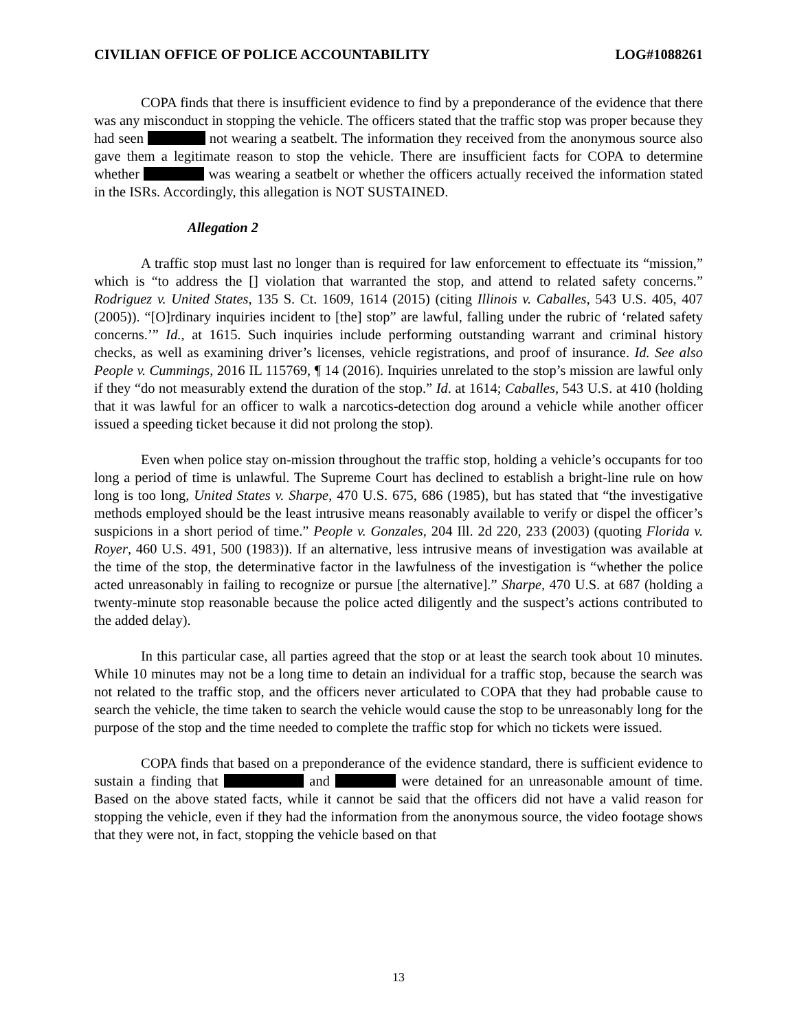CIVILIAN OFFICE OF POLICE ACCOUNTABILITY LOG#1088261
COPA finds that there is insufficient evidence to find by a preponderance of the evidence that there was any misconduct in stopping the vehicle. The officers stated that the traffic stop was proper because they had seen not wearing a seatbelt. The information they received from the anonymous source also gave them a legitimate reason to stop the vehicle. There are insufficient facts for COPA to determine whether was wearing a seatbelt or whether the officers actually received the information stated in the ISRs. Accordingly, this allegation is NOT SUSTAINED.
Allegation 2
A traffic stop must last no longer than is required for law enforcement to effectuate its “mission,” which is “to address the [] violation that warranted the stop, and attend to related safety concerns.” Rodriguez v. United States, 135 S. Ct. 1609, 1614 (2015) (citing Illinois v. Caballes, 543 U.S. 405, 407 (2005)). “[O]rdinary inquiries incident to [the] stop” are lawful, falling under the rubric of ‘related safety concerns.’” Id., at 1615. Such inquiries include performing outstanding warrant and criminal history checks, as well as examining driver’s licenses, vehicle registrations, and proof of insurance. Id. See also People v. Cummings, 2016 IL 115769, ¶ 14 (2016). Inquiries unrelated to the stop’s mission are lawful only if they “do not measurably extend the duration of the stop.” Id. at 1614; Caballes, 543 U.S. at 410 (holding that it was lawful for an officer to walk a narcotics-detection dog around a vehicle while another officer issued a speeding ticket because it did not prolong the stop).
Even when police stay on-mission throughout the traffic stop, holding a vehicle’s occupants for too long a period of time is unlawful. The Supreme Court has declined to establish a bright-line rule on how long is too long, United States v. Sharpe, 470 U.S. 675, 686 (1985), but has stated that “the investigative methods employed should be the least intrusive means reasonably available to verify or dispel the officer’s suspicions in a short period of time.” People v. Gonzales, 204 Ill. 2d 220, 233 (2003) (quoting Florida v. Royer, 460 U.S. 491, 500 (1983)). If an alternative, less intrusive means of investigation was available at the time of the stop, the determinative factor in the lawfulness of the investigation is “whether the police acted unreasonably in failing to recognize or pursue [the alternative].” Sharpe, 470 U.S. at 687 (holding a twenty-minute stop reasonable because the police acted diligently and the suspect’s actions contributed to the added delay).
In this particular case, all parties agreed that the stop or at least the search took about 10 minutes. While 10 minutes may not be a long time to detain an individual for a traffic stop, because the search was not related to the traffic stop, and the officers never articulated to COPA that they had probable cause to search the vehicle, the time taken to search the vehicle would cause the stop to be unreasonably long for the purpose of the stop and the time needed to complete the traffic stop for which no tickets were issued.
COPA finds that based on a preponderance of the evidence standard, there is sufficient evidence to sustain a finding that and were detained for an unreasonable amount of time. Based on the above stated facts, while it cannot be said that the officers did not have a valid reason for stopping the vehicle, even if they had the information from the anonymous source, the video footage shows that they were not, in fact, stopping the vehicle based on that
13